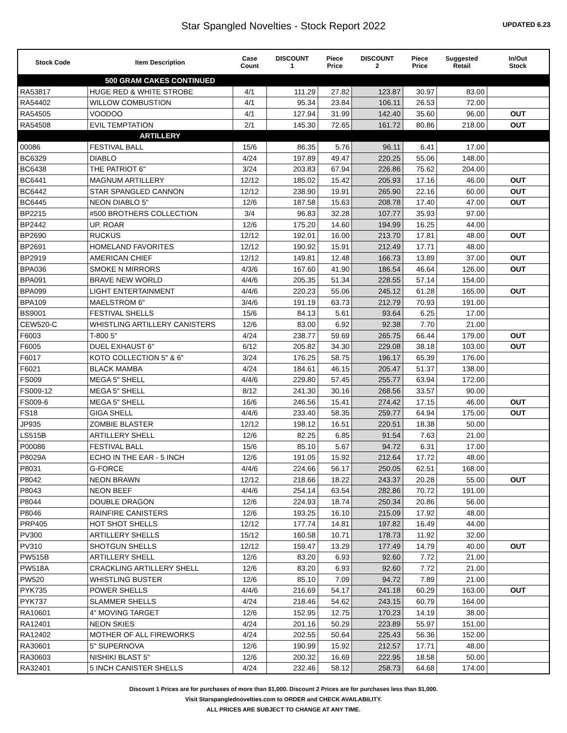Star Spangled Novelties - Stock Report 2022
UPDATED 6.23
| Stock Code | Item Description | Case Count | DISCOUNT 1 | Piece Price | DISCOUNT 2 | Piece Price | Suggested Retail | In/Out Stock |
| --- | --- | --- | --- | --- | --- | --- | --- | --- |
| | 500 GRAM CAKES CONTINUED | | | | | | | |
| RA53817 | HUGE RED & WHITE STROBE | 4/1 | 111.29 | 27.82 | 123.87 | 30.97 | 83.00 | |
| RA54402 | WILLOW COMBUSTION | 4/1 | 95.34 | 23.84 | 106.11 | 26.53 | 72.00 | |
| RA54505 | VOODOO | 4/1 | 127.94 | 31.99 | 142.40 | 35.60 | 96.00 | OUT |
| RA54508 | EVIL TEMPTATION | 2/1 | 145.30 | 72.65 | 161.72 | 80.86 | 218.00 | OUT |
| | ARTILLERY | | | | | | | |
| 00086 | FESTIVAL BALL | 15/6 | 86.35 | 5.76 | 96.11 | 6.41 | 17.00 | |
| BC6329 | DIABLO | 4/24 | 197.89 | 49.47 | 220.25 | 55.06 | 148.00 | |
| BC6438 | THE PATRIOT 6" | 3/24 | 203.83 | 67.94 | 226.86 | 75.62 | 204.00 | |
| BC6441 | MAGNUM ARTILLERY | 12/12 | 185.02 | 15.42 | 205.93 | 17.16 | 46.00 | OUT |
| BC6442 | STAR SPANGLED CANNON | 12/12 | 238.90 | 19.91 | 265.90 | 22.16 | 60.00 | OUT |
| BC6445 | NEON DIABLO 5" | 12/6 | 187.58 | 15.63 | 208.78 | 17.40 | 47.00 | OUT |
| BP2215 | #500 BROTHERS COLLECTION | 3/4 | 96.83 | 32.28 | 107.77 | 35.93 | 97.00 | |
| BP2442 | UP. ROAR | 12/6 | 175.20 | 14.60 | 194.99 | 16.25 | 44.00 | |
| BP2690 | RUCKUS | 12/12 | 192.01 | 16.00 | 213.70 | 17.81 | 48.00 | OUT |
| BP2691 | HOMELAND FAVORITES | 12/12 | 190.92 | 15.91 | 212.49 | 17.71 | 48.00 | |
| BP2919 | AMERICAN CHIEF | 12/12 | 149.81 | 12.48 | 166.73 | 13.89 | 37.00 | OUT |
| BPA036 | SMOKE N MIRRORS | 4/3/6 | 167.60 | 41.90 | 186.54 | 46.64 | 126.00 | OUT |
| BPA091 | BRAVE NEW WORLD | 4/4/6 | 205.35 | 51.34 | 228.55 | 57.14 | 154.00 | |
| BPA099 | LIGHT ENTERTAINMENT | 4/4/6 | 220.23 | 55.06 | 245.12 | 61.28 | 165.00 | OUT |
| BPA109 | MAELSTROM 6" | 3/4/6 | 191.19 | 63.73 | 212.79 | 70.93 | 191.00 | |
| BS9001 | FESTIVAL SHELLS | 15/6 | 84.13 | 5.61 | 93.64 | 6.25 | 17.00 | |
| CEW520-C | WHISTLING ARTILLERY CANISTERS | 12/6 | 83.00 | 6.92 | 92.38 | 7.70 | 21.00 | |
| F6003 | T-800 5" | 4/24 | 238.77 | 59.69 | 265.75 | 66.44 | 179.00 | OUT |
| F6005 | DUEL EXHAUST 6" | 6/12 | 205.82 | 34.30 | 229.08 | 38.18 | 103.00 | OUT |
| F6017 | KOTO COLLECTION 5" & 6" | 3/24 | 176.25 | 58.75 | 196.17 | 65.39 | 176.00 | |
| F6021 | BLACK MAMBA | 4/24 | 184.61 | 46.15 | 205.47 | 51.37 | 138.00 | |
| FS009 | MEGA 5" SHELL | 4/4/6 | 229.80 | 57.45 | 255.77 | 63.94 | 172.00 | |
| FS009-12 | MEGA 5" SHELL | 8/12 | 241.30 | 30.16 | 268.56 | 33.57 | 90.00 | |
| FS009-6 | MEGA 5" SHELL | 16/6 | 246.56 | 15.41 | 274.42 | 17.15 | 46.00 | OUT |
| FS18 | GIGA SHELL | 4/4/6 | 233.40 | 58.35 | 259.77 | 64.94 | 175.00 | OUT |
| JP935 | ZOMBIE BLASTER | 12/12 | 198.12 | 16.51 | 220.51 | 18.38 | 50.00 | |
| LS515B | ARTILLERY SHELL | 12/6 | 82.25 | 6.85 | 91.54 | 7.63 | 21.00 | |
| P00086 | FESTIVAL BALL | 15/6 | 85.10 | 5.67 | 94.72 | 6.31 | 17.00 | |
| P8029A | ECHO IN THE EAR - 5 INCH | 12/6 | 191.05 | 15.92 | 212.64 | 17.72 | 48.00 | |
| P8031 | G-FORCE | 4/4/6 | 224.66 | 56.17 | 250.05 | 62.51 | 168.00 | |
| P8042 | NEON BRAWN | 12/12 | 218.66 | 18.22 | 243.37 | 20.28 | 55.00 | OUT |
| P8043 | NEON BEEF | 4/4/6 | 254.14 | 63.54 | 282.86 | 70.72 | 191.00 | |
| P8044 | DOUBLE DRAGON | 12/6 | 224.93 | 18.74 | 250.34 | 20.86 | 56.00 | |
| P8046 | RAINFIRE CANISTERS | 12/6 | 193.25 | 16.10 | 215.09 | 17.92 | 48.00 | |
| PRP405 | HOT SHOT SHELLS | 12/12 | 177.74 | 14.81 | 197.82 | 16.49 | 44.00 | |
| PV300 | ARTILLERY SHELLS | 15/12 | 160.58 | 10.71 | 178.73 | 11.92 | 32.00 | |
| PV310 | SHOTGUN SHELLS | 12/12 | 159.47 | 13.29 | 177.49 | 14.79 | 40.00 | OUT |
| PW515B | ARTILLERY SHELL | 12/6 | 83.20 | 6.93 | 92.60 | 7.72 | 21.00 | |
| PW518A | CRACKLING ARTILLERY SHELL | 12/6 | 83.20 | 6.93 | 92.60 | 7.72 | 21.00 | |
| PW520 | WHISTLING BUSTER | 12/6 | 85.10 | 7.09 | 94.72 | 7.89 | 21.00 | |
| PYK735 | POWER SHELLS | 4/4/6 | 216.69 | 54.17 | 241.18 | 60.29 | 163.00 | OUT |
| PYK737 | SLAMMER SHELLS | 4/24 | 218.46 | 54.62 | 243.15 | 60.79 | 164.00 | |
| RA10601 | 4" MOVING TARGET | 12/6 | 152.95 | 12.75 | 170.23 | 14.19 | 38.00 | |
| RA12401 | NEON SKIES | 4/24 | 201.16 | 50.29 | 223.89 | 55.97 | 151.00 | |
| RA12402 | MOTHER OF ALL FIREWORKS | 4/24 | 202.55 | 50.64 | 225.43 | 56.36 | 152.00 | |
| RA30601 | 5" SUPERNOVA | 12/6 | 190.99 | 15.92 | 212.57 | 17.71 | 48.00 | |
| RA30603 | NISHIKI BLAST 5" | 12/6 | 200.32 | 16.69 | 222.95 | 18.58 | 50.00 | |
| RA32401 | 5 INCH CANISTER SHELLS | 4/24 | 232.46 | 58.12 | 258.73 | 64.68 | 174.00 | |
Discount 1 Prices are for purchases of more than $1,000. Discount 2 Prices are for purchases less than $1,000.
Visit Starspanglednovelties.com to ORDER and CHECK AVAILABILITY.
ALL PRICES ARE SUBJECT TO CHANGE AT ANY TIME.